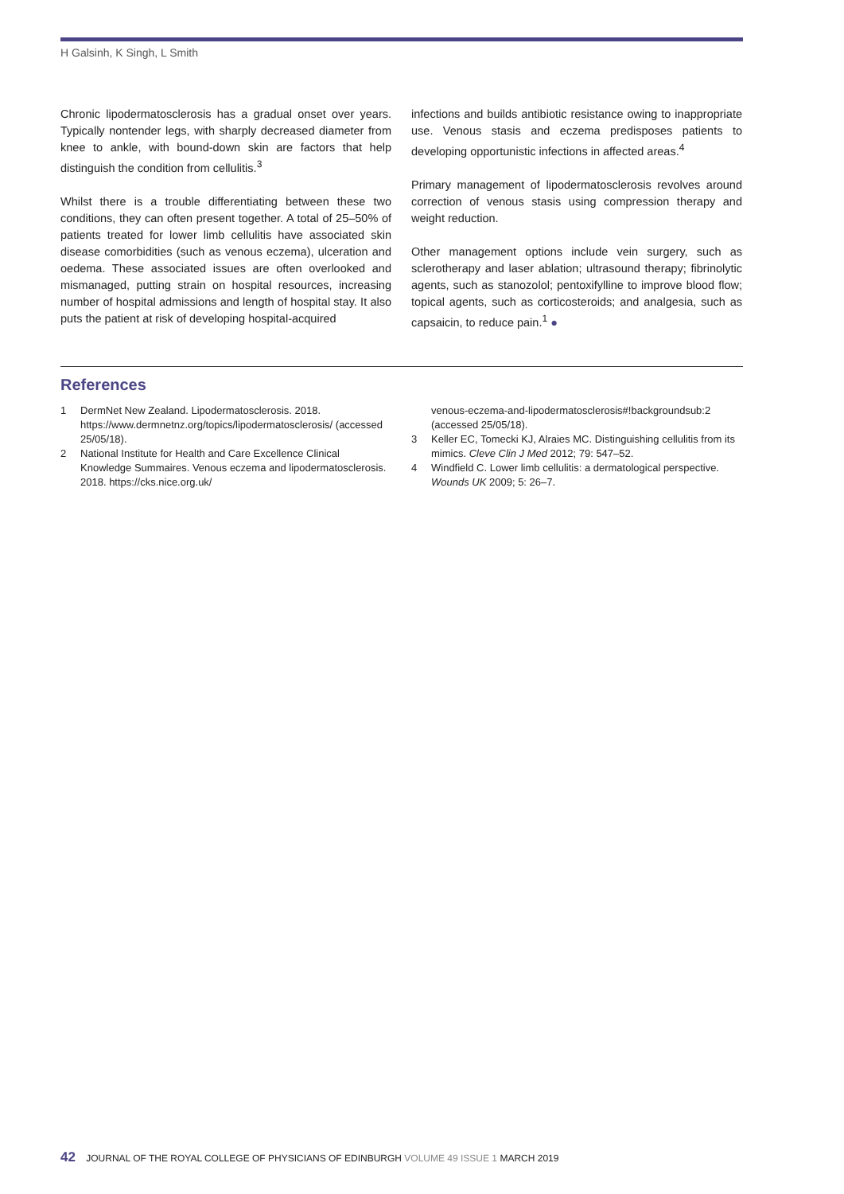H Galsinh, K Singh, L Smith
Chronic lipodermatosclerosis has a gradual onset over years. Typically nontender legs, with sharply decreased diameter from knee to ankle, with bound-down skin are factors that help distinguish the condition from cellulitis.<sup>3</sup>
Whilst there is a trouble differentiating between these two conditions, they can often present together. A total of 25–50% of patients treated for lower limb cellulitis have associated skin disease comorbidities (such as venous eczema), ulceration and oedema. These associated issues are often overlooked and mismanaged, putting strain on hospital resources, increasing number of hospital admissions and length of hospital stay. It also puts the patient at risk of developing hospital-acquired
infections and builds antibiotic resistance owing to inappropriate use. Venous stasis and eczema predisposes patients to developing opportunistic infections in affected areas.<sup>4</sup>
Primary management of lipodermatosclerosis revolves around correction of venous stasis using compression therapy and weight reduction.
Other management options include vein surgery, such as sclerotherapy and laser ablation; ultrasound therapy; fibrinolytic agents, such as stanozolol; pentoxifylline to improve blood flow; topical agents, such as corticosteroids; and analgesia, such as capsaicin, to reduce pain.<sup>1</sup> ●
References
1 DermNet New Zealand. Lipodermatosclerosis. 2018. https://www.dermnetnz.org/topics/lipodermatosclerosis/ (accessed 25/05/18).
2 National Institute for Health and Care Excellence Clinical Knowledge Summaires. Venous eczema and lipodermatosclerosis. 2018. https://cks.nice.org.uk/
venous-eczema-and-lipodermatosclerosis#!backgroundsub:2 (accessed 25/05/18).
3 Keller EC, Tomecki KJ, Alraies MC. Distinguishing cellulitis from its mimics. Cleve Clin J Med 2012; 79: 547–52.
4 Windfield C. Lower limb cellulitis: a dermatological perspective. Wounds UK 2009; 5: 26–7.
42 JOURNAL OF THE ROYAL COLLEGE OF PHYSICIANS OF EDINBURGH VOLUME 49 ISSUE 1 MARCH 2019